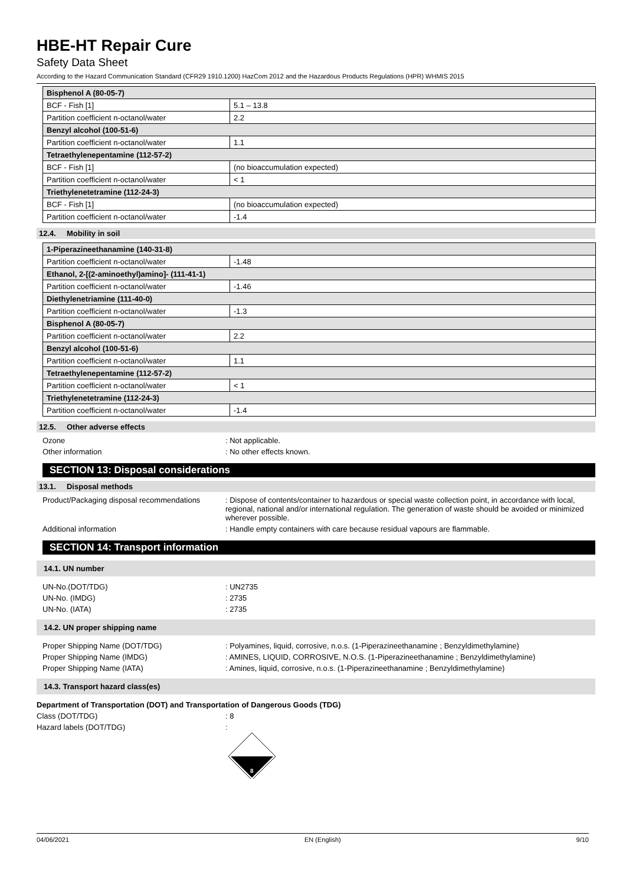HBE-HT Repair Cure
Safety Data Sheet
According to the Hazard Communication Standard (CFR29 1910.1200) HazCom 2012 and the Hazardous Products Regulations (HPR) WHMIS 2015
| Bisphenol A (80-05-7) | |
| BCF - Fish [1] | 5.1 – 13.8 |
| Partition coefficient n-octanol/water | 2.2 |
| Benzyl alcohol (100-51-6) | |
| Partition coefficient n-octanol/water | 1.1 |
| Tetraethylenepentamine (112-57-2) | |
| BCF - Fish [1] | (no bioaccumulation expected) |
| Partition coefficient n-octanol/water | < 1 |
| Triethylenetetramine (112-24-3) | |
| BCF - Fish [1] | (no bioaccumulation expected) |
| Partition coefficient n-octanol/water | -1.4 |
12.4. Mobility in soil
| 1-Piperazineethanamine (140-31-8) | |
| Partition coefficient n-octanol/water | -1.48 |
| Ethanol, 2-[(2-aminoethyl)amino]- (111-41-1) | |
| Partition coefficient n-octanol/water | -1.46 |
| Diethylenetriamine (111-40-0) | |
| Partition coefficient n-octanol/water | -1.3 |
| Bisphenol A (80-05-7) | |
| Partition coefficient n-octanol/water | 2.2 |
| Benzyl alcohol (100-51-6) | |
| Partition coefficient n-octanol/water | 1.1 |
| Tetraethylenepentamine (112-57-2) | |
| Partition coefficient n-octanol/water | < 1 |
| Triethylenetetramine (112-24-3) | |
| Partition coefficient n-octanol/water | -1.4 |
12.5. Other adverse effects
Ozone : Not applicable.
Other information : No other effects known.
SECTION 13: Disposal considerations
13.1. Disposal methods
Product/Packaging disposal recommendations
: Dispose of contents/container to hazardous or special waste collection point, in accordance with local, regional, national and/or international regulation. The generation of waste should be avoided or minimized wherever possible.
Additional information : Handle empty containers with care because residual vapours are flammable.
SECTION 14: Transport information
14.1. UN number
UN-No.(DOT/TDG) : UN2735
UN-No. (IMDG) : 2735
UN-No. (IATA) : 2735
14.2. UN proper shipping name
Proper Shipping Name (DOT/TDG) : Polyamines, liquid, corrosive, n.o.s. (1-Piperazineethanamine ; Benzyldimethylamine)
Proper Shipping Name (IMDG) : AMINES, LIQUID, CORROSIVE, N.O.S. (1-Piperazineethanamine ; Benzyldimethylamine)
Proper Shipping Name (IATA) : Amines, liquid, corrosive, n.o.s. (1-Piperazineethanamine ; Benzyldimethylamine)
14.3. Transport hazard class(es)
Department of Transportation (DOT) and Transportation of Dangerous Goods (TDG)
Class (DOT/TDG) : 8
Hazard labels (DOT/TDG) :
8
04/06/2021 EN (English) 9/10